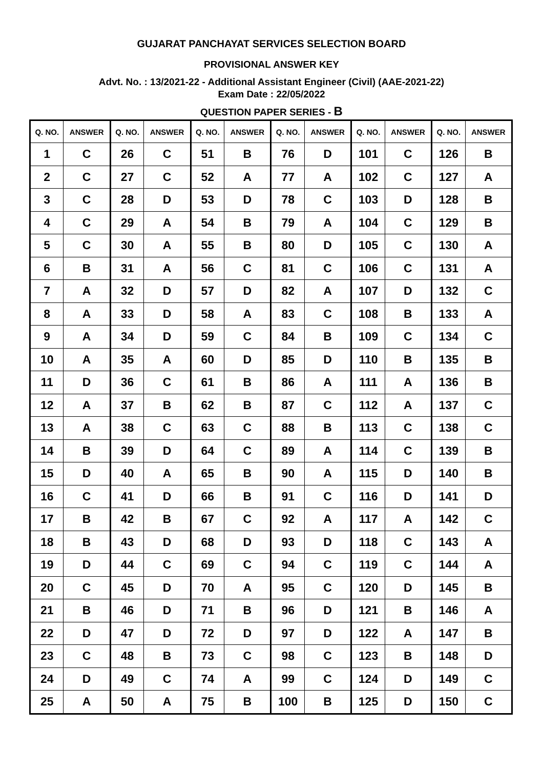GUJARAT PANCHAYAT SERVICES SELECTION BOARD
PROVISIONAL ANSWER KEY
Advt. No. : 13/2021-22 - Additional Assistant Engineer (Civil) (AAE-2021-22)
Exam Date : 22/05/2022
QUESTION PAPER SERIES - B
| Q. NO. | ANSWER | Q. NO. | ANSWER | Q. NO. | ANSWER | Q. NO. | ANSWER | Q. NO. | ANSWER | Q. NO. | ANSWER |
| --- | --- | --- | --- | --- | --- | --- | --- | --- | --- | --- | --- |
| 1 | C | 26 | C | 51 | B | 76 | D | 101 | C | 126 | B |
| 2 | C | 27 | C | 52 | A | 77 | A | 102 | C | 127 | A |
| 3 | C | 28 | D | 53 | D | 78 | C | 103 | D | 128 | B |
| 4 | C | 29 | A | 54 | B | 79 | A | 104 | C | 129 | B |
| 5 | C | 30 | A | 55 | B | 80 | D | 105 | C | 130 | A |
| 6 | B | 31 | A | 56 | C | 81 | C | 106 | C | 131 | A |
| 7 | A | 32 | D | 57 | D | 82 | A | 107 | D | 132 | C |
| 8 | A | 33 | D | 58 | A | 83 | C | 108 | B | 133 | A |
| 9 | A | 34 | D | 59 | C | 84 | B | 109 | C | 134 | C |
| 10 | A | 35 | A | 60 | D | 85 | D | 110 | B | 135 | B |
| 11 | D | 36 | C | 61 | B | 86 | A | 111 | A | 136 | B |
| 12 | A | 37 | B | 62 | B | 87 | C | 112 | A | 137 | C |
| 13 | A | 38 | C | 63 | C | 88 | B | 113 | C | 138 | C |
| 14 | B | 39 | D | 64 | C | 89 | A | 114 | C | 139 | B |
| 15 | D | 40 | A | 65 | B | 90 | A | 115 | D | 140 | B |
| 16 | C | 41 | D | 66 | B | 91 | C | 116 | D | 141 | D |
| 17 | B | 42 | B | 67 | C | 92 | A | 117 | A | 142 | C |
| 18 | B | 43 | D | 68 | D | 93 | D | 118 | C | 143 | A |
| 19 | D | 44 | C | 69 | C | 94 | C | 119 | C | 144 | A |
| 20 | C | 45 | D | 70 | A | 95 | C | 120 | D | 145 | B |
| 21 | B | 46 | D | 71 | B | 96 | D | 121 | B | 146 | A |
| 22 | D | 47 | D | 72 | D | 97 | D | 122 | A | 147 | B |
| 23 | C | 48 | B | 73 | C | 98 | C | 123 | B | 148 | D |
| 24 | D | 49 | C | 74 | A | 99 | C | 124 | D | 149 | C |
| 25 | A | 50 | A | 75 | B | 100 | B | 125 | D | 150 | C |